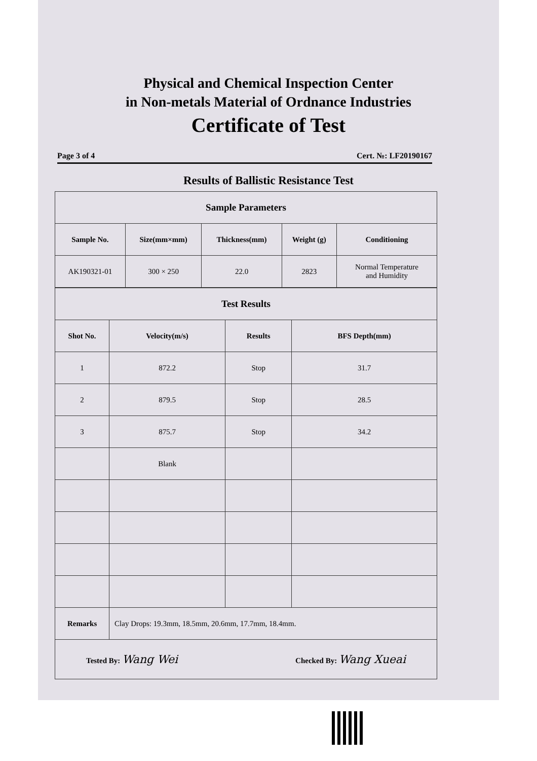Physical and Chemical Inspection Center
in Non-metals Material of Ordnance Industries
Certificate of Test
Page 3 of 4 Cert. №: LF20190167
Results of Ballistic Resistance Test
| Sample Parameters | | | | |
| Sample No. | Size(mm×mm) | Thickness(mm) | Weight (g) | Conditioning |
| AK190321-01 | 300 × 250 | 22.0 | 2823 | Normal Temperature and Humidity |
| Test Results | | | |
| Shot No. | Velocity(m/s) | Results | BFS Depth(mm) |
| 1 | 872.2 | Stop | 31.7 |
| 2 | 879.5 | Stop | 28.5 |
| 3 | 875.7 | Stop | 34.2 |
| | Blank | | |
| Remarks | Clay Drops: 19.3mm, 18.5mm, 20.6mm, 17.7mm, 18.4mm. | | |
| Tested By: Wang Wei Checked By: Wang Xueai | | | |